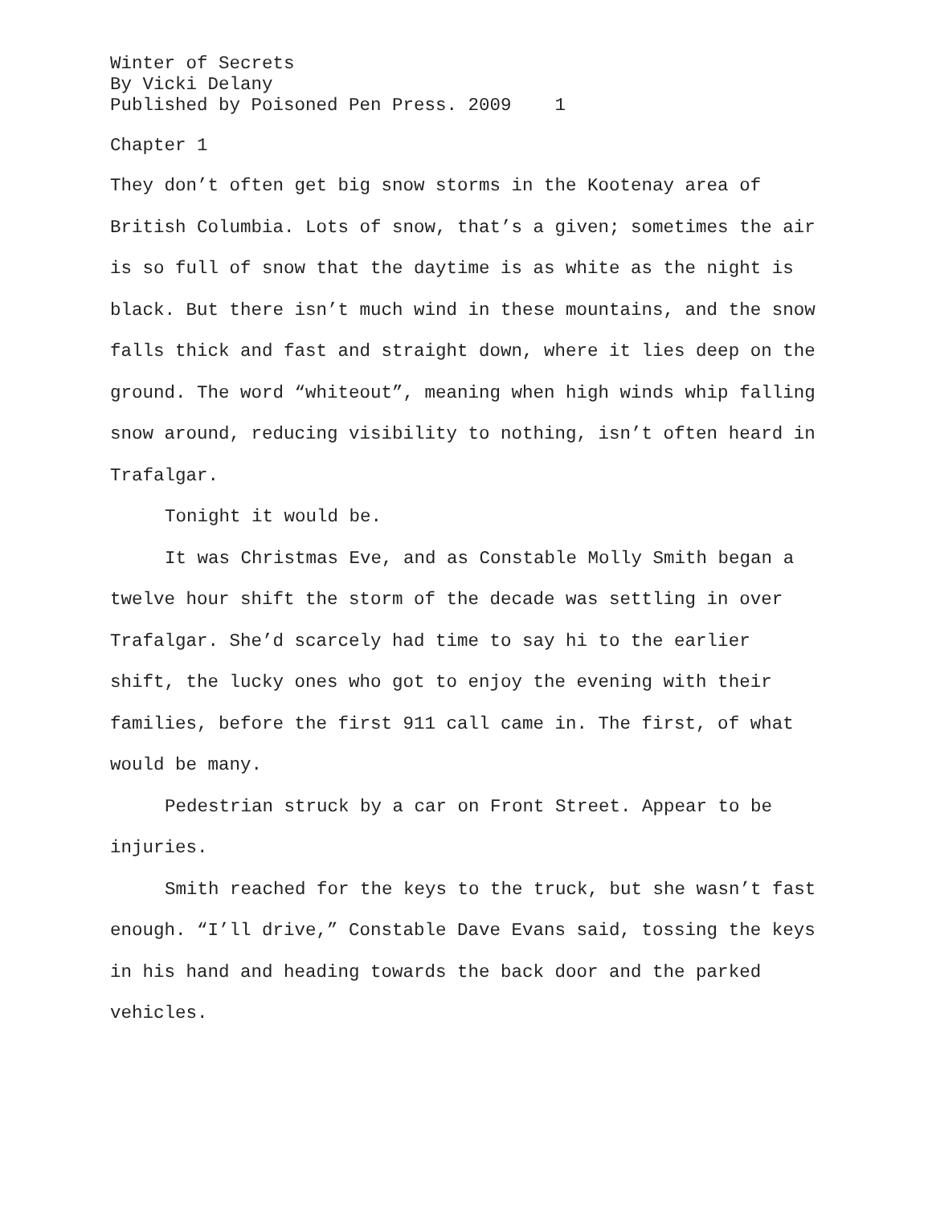Winter of Secrets
By Vicki Delany
Published by Poisoned Pen Press. 2009 1
Chapter 1
They don’t often get big snow storms in the Kootenay area of British Columbia. Lots of snow, that’s a given; sometimes the air is so full of snow that the daytime is as white as the night is black. But there isn’t much wind in these mountains, and the snow falls thick and fast and straight down, where it lies deep on the ground. The word “whiteout”, meaning when high winds whip falling snow around, reducing visibility to nothing, isn’t often heard in Trafalgar.
Tonight it would be.
It was Christmas Eve, and as Constable Molly Smith began a twelve hour shift the storm of the decade was settling in over Trafalgar. She’d scarcely had time to say hi to the earlier shift, the lucky ones who got to enjoy the evening with their families, before the first 911 call came in. The first, of what would be many.
Pedestrian struck by a car on Front Street. Appear to be injuries.
Smith reached for the keys to the truck, but she wasn’t fast enough. “I’ll drive,” Constable Dave Evans said, tossing the keys in his hand and heading towards the back door and the parked vehicles.